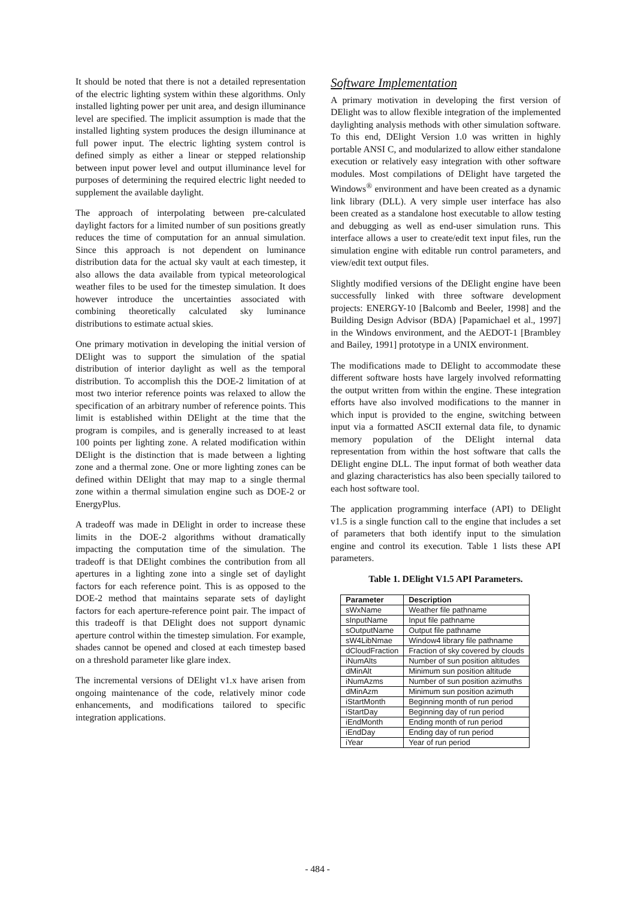It should be noted that there is not a detailed representation of the electric lighting system within these algorithms. Only installed lighting power per unit area, and design illuminance level are specified. The implicit assumption is made that the installed lighting system produces the design illuminance at full power input. The electric lighting system control is defined simply as either a linear or stepped relationship between input power level and output illuminance level for purposes of determining the required electric light needed to supplement the available daylight.
The approach of interpolating between pre-calculated daylight factors for a limited number of sun positions greatly reduces the time of computation for an annual simulation. Since this approach is not dependent on luminance distribution data for the actual sky vault at each timestep, it also allows the data available from typical meteorological weather files to be used for the timestep simulation. It does however introduce the uncertainties associated with combining theoretically calculated sky luminance distributions to estimate actual skies.
One primary motivation in developing the initial version of DElight was to support the simulation of the spatial distribution of interior daylight as well as the temporal distribution. To accomplish this the DOE-2 limitation of at most two interior reference points was relaxed to allow the specification of an arbitrary number of reference points. This limit is established within DElight at the time that the program is compiles, and is generally increased to at least 100 points per lighting zone. A related modification within DElight is the distinction that is made between a lighting zone and a thermal zone. One or more lighting zones can be defined within DElight that may map to a single thermal zone within a thermal simulation engine such as DOE-2 or EnergyPlus.
A tradeoff was made in DElight in order to increase these limits in the DOE-2 algorithms without dramatically impacting the computation time of the simulation. The tradeoff is that DElight combines the contribution from all apertures in a lighting zone into a single set of daylight factors for each reference point. This is as opposed to the DOE-2 method that maintains separate sets of daylight factors for each aperture-reference point pair. The impact of this tradeoff is that DElight does not support dynamic aperture control within the timestep simulation. For example, shades cannot be opened and closed at each timestep based on a threshold parameter like glare index.
The incremental versions of DElight v1.x have arisen from ongoing maintenance of the code, relatively minor code enhancements, and modifications tailored to specific integration applications.
Software Implementation
A primary motivation in developing the first version of DElight was to allow flexible integration of the implemented daylighting analysis methods with other simulation software. To this end, DElight Version 1.0 was written in highly portable ANSI C, and modularized to allow either standalone execution or relatively easy integration with other software modules. Most compilations of DElight have targeted the Windows<sup>®</sup> environment and have been created as a dynamic link library (DLL). A very simple user interface has also been created as a standalone host executable to allow testing and debugging as well as end-user simulation runs. This interface allows a user to create/edit text input files, run the simulation engine with editable run control parameters, and view/edit text output files.
Slightly modified versions of the DElight engine have been successfully linked with three software development projects: ENERGY-10 [Balcomb and Beeler, 1998] and the Building Design Advisor (BDA) [Papamichael et al., 1997] in the Windows environment, and the AEDOT-1 [Brambley and Bailey, 1991] prototype in a UNIX environment.
The modifications made to DElight to accommodate these different software hosts have largely involved reformatting the output written from within the engine. These integration efforts have also involved modifications to the manner in which input is provided to the engine, switching between input via a formatted ASCII external data file, to dynamic memory population of the DElight internal data representation from within the host software that calls the DElight engine DLL. The input format of both weather data and glazing characteristics has also been specially tailored to each host software tool.
The application programming interface (API) to DElight v1.5 is a single function call to the engine that includes a set of parameters that both identify input to the simulation engine and control its execution. Table 1 lists these API parameters.
Table 1. DElight V1.5 API Parameters.
| Parameter | Description |
| --- | --- |
| sWxName | Weather file pathname |
| sInputName | Input file pathname |
| sOutputName | Output file pathname |
| sW4LibNmae | Window4 library file pathname |
| dCloudFraction | Fraction of sky covered by clouds |
| iNumAlts | Number of sun position altitudes |
| dMinAlt | Minimum sun position altitude |
| iNumAzms | Number of sun position azimuths |
| dMinAzm | Minimum sun position azimuth |
| iStartMonth | Beginning month of run period |
| iStartDay | Beginning day of run period |
| iEndMonth | Ending month of run period |
| iEndDay | Ending day of run period |
| iYear | Year of run period |
- 484 -